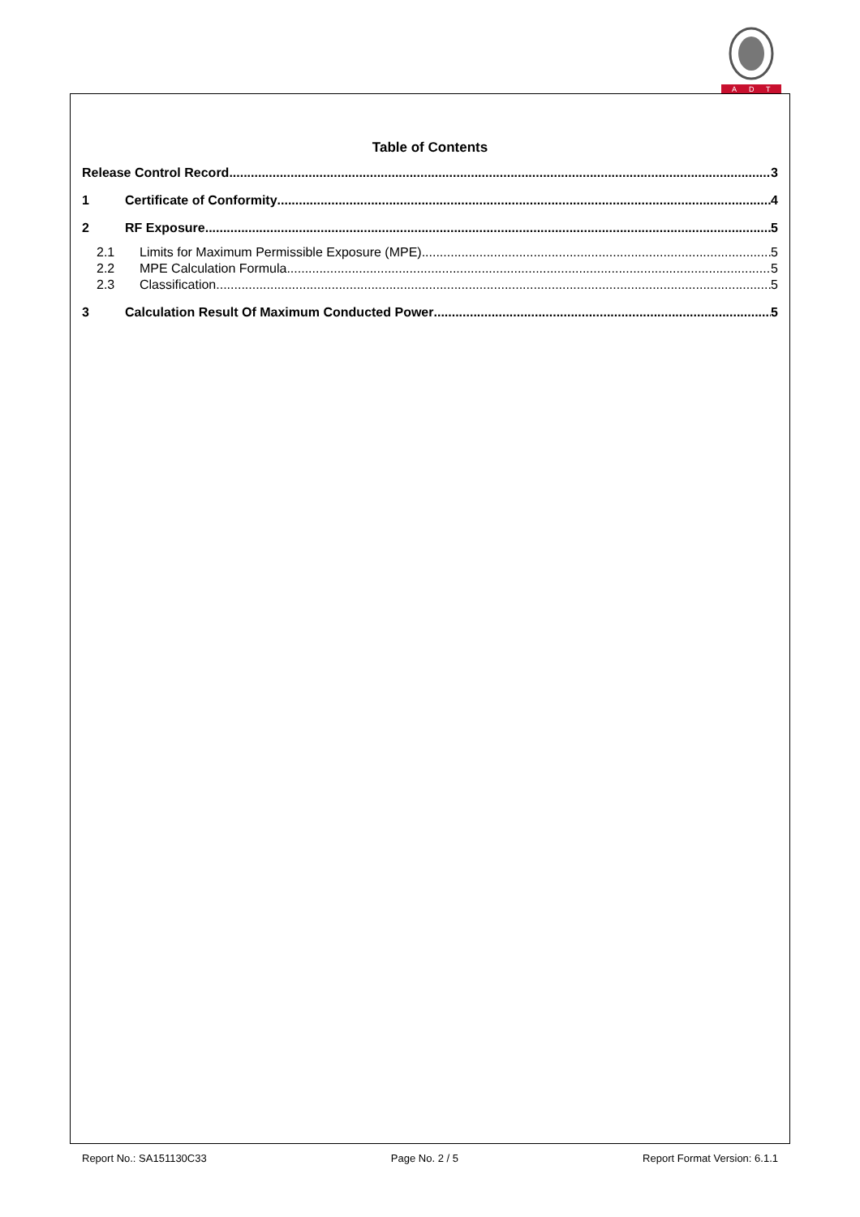A
D
T
Table of Contents
Release Control Record 3
1 Certificate of Conformity 4
2 RF Exposure 5
2.1 Limits for Maximum Permissible Exposure (MPE) 5
2.2 MPE Calculation Formula 5
2.3 Classification 5
3 Calculation Result Of Maximum Conducted Power 5
Report No.: SA151130C33 Page No. 2 / 5 Report Format Version: 6.1.1